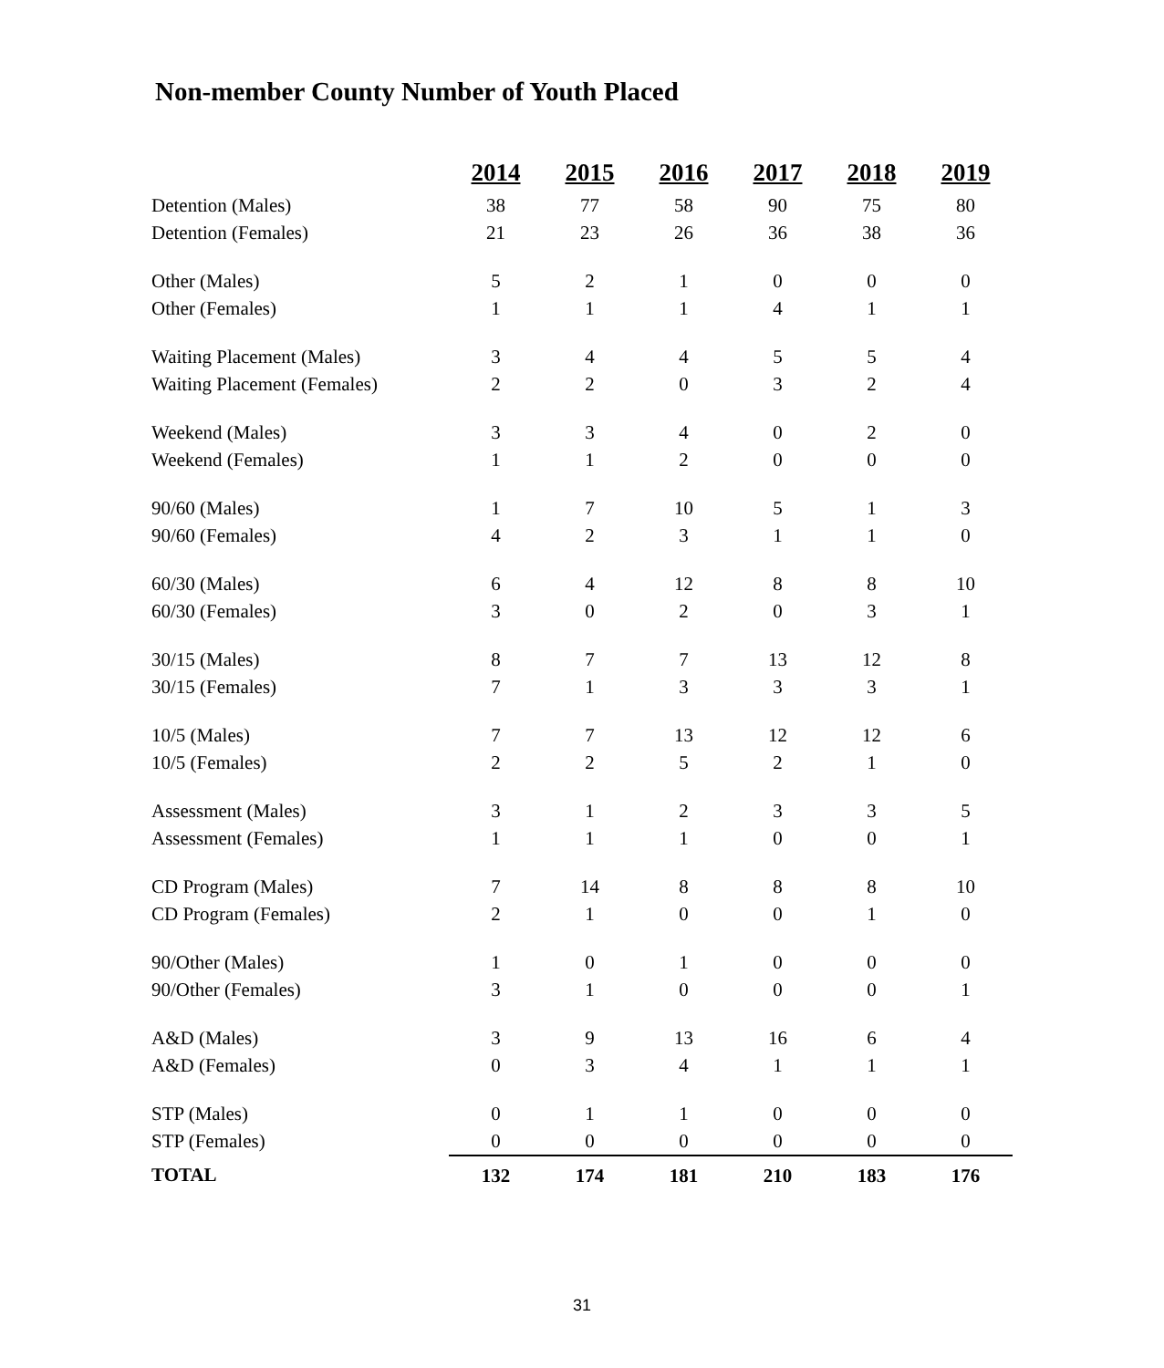Non-member County Number of Youth Placed
| | 2014 | 2015 | 2016 | 2017 | 2018 | 2019 |
| Detention (Males) | 38 | 77 | 58 | 90 | 75 | 80 |
| Detention (Females) | 21 | 23 | 26 | 36 | 38 | 36 |
| Other (Males) | 5 | 2 | 1 | 0 | 0 | 0 |
| Other (Females) | 1 | 1 | 1 | 4 | 1 | 1 |
| Waiting Placement (Males) | 3 | 4 | 4 | 5 | 5 | 4 |
| Waiting Placement (Females) | 2 | 2 | 0 | 3 | 2 | 4 |
| Weekend (Males) | 3 | 3 | 4 | 0 | 2 | 0 |
| Weekend (Females) | 1 | 1 | 2 | 0 | 0 | 0 |
| 90/60 (Males) | 1 | 7 | 10 | 5 | 1 | 3 |
| 90/60 (Females) | 4 | 2 | 3 | 1 | 1 | 0 |
| 60/30 (Males) | 6 | 4 | 12 | 8 | 8 | 10 |
| 60/30 (Females) | 3 | 0 | 2 | 0 | 3 | 1 |
| 30/15 (Males) | 8 | 7 | 7 | 13 | 12 | 8 |
| 30/15 (Females) | 7 | 1 | 3 | 3 | 3 | 1 |
| 10/5 (Males) | 7 | 7 | 13 | 12 | 12 | 6 |
| 10/5 (Females) | 2 | 2 | 5 | 2 | 1 | 0 |
| Assessment (Males) | 3 | 1 | 2 | 3 | 3 | 5 |
| Assessment (Females) | 1 | 1 | 1 | 0 | 0 | 1 |
| CD Program (Males) | 7 | 14 | 8 | 8 | 8 | 10 |
| CD Program (Females) | 2 | 1 | 0 | 0 | 1 | 0 |
| 90/Other (Males) | 1 | 0 | 1 | 0 | 0 | 0 |
| 90/Other (Females) | 3 | 1 | 0 | 0 | 0 | 1 |
| A&D (Males) | 3 | 9 | 13 | 16 | 6 | 4 |
| A&D (Females) | 0 | 3 | 4 | 1 | 1 | 1 |
| STP (Males) | 0 | 1 | 1 | 0 | 0 | 0 |
| STP (Females) | 0 | 0 | 0 | 0 | 0 | 0 |
| TOTAL | 132 | 174 | 181 | 210 | 183 | 176 |
31